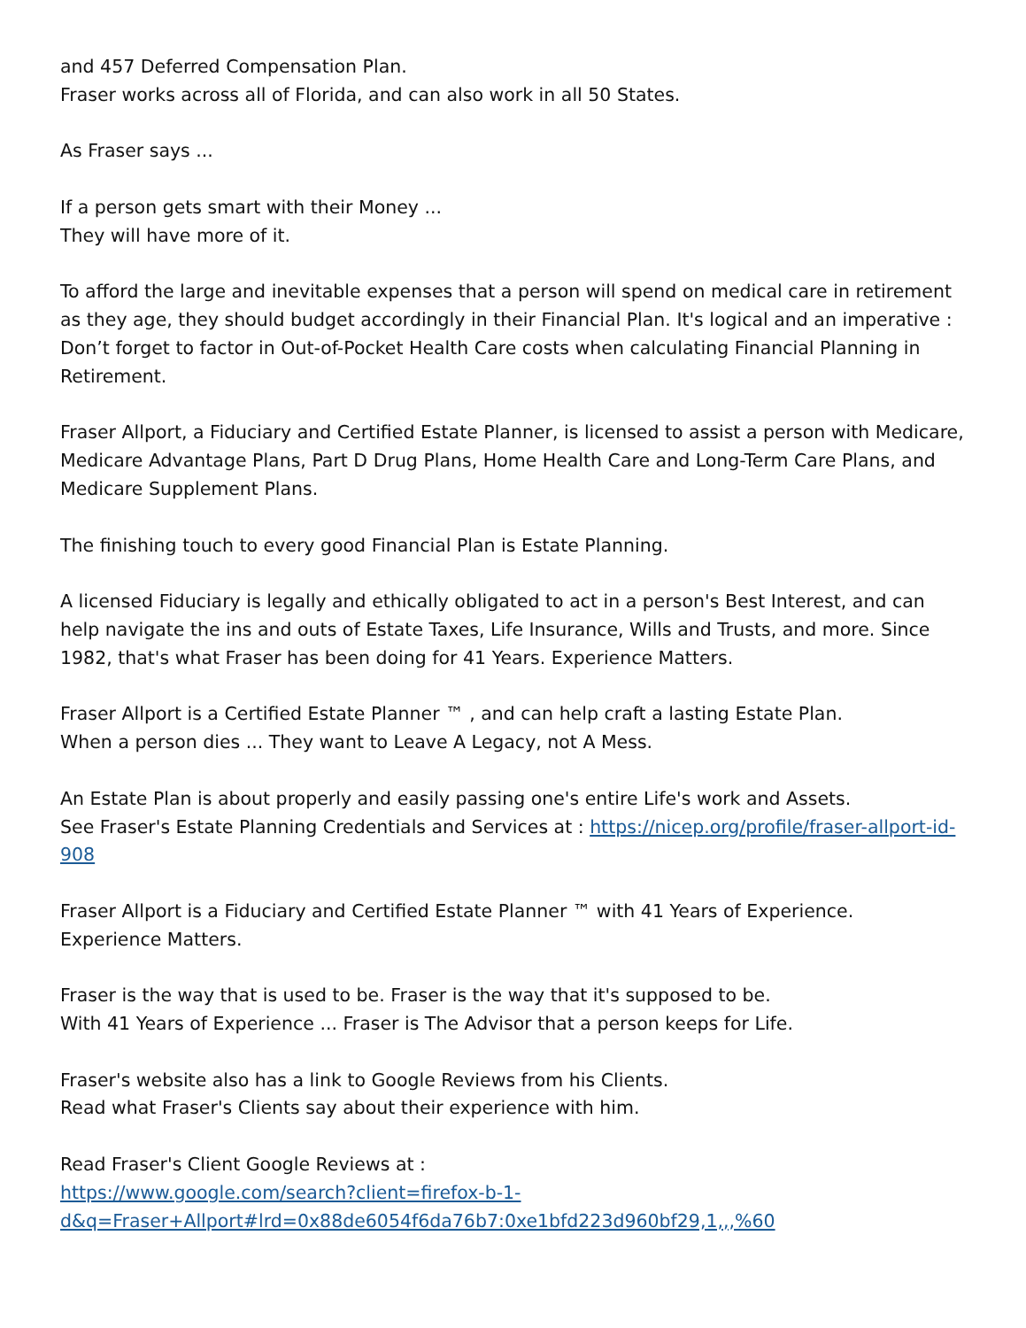and 457 Deferred Compensation Plan.
Fraser works across all of Florida, and can also work in all 50 States.
As Fraser says ...
If a person gets smart with their Money ...
They will have more of it.
To afford the large and inevitable expenses that a person will spend on medical care in retirement as they age, they should budget accordingly in their Financial Plan. It's logical and an imperative : Don’t forget to factor in Out-of-Pocket Health Care costs when calculating Financial Planning in Retirement.
Fraser Allport, a Fiduciary and Certified Estate Planner, is licensed to assist a person with Medicare, Medicare Advantage Plans, Part D Drug Plans, Home Health Care and Long-Term Care Plans, and Medicare Supplement Plans.
The finishing touch to every good Financial Plan is Estate Planning.
A licensed Fiduciary is legally and ethically obligated to act in a person's Best Interest, and can help navigate the ins and outs of Estate Taxes, Life Insurance, Wills and Trusts, and more. Since 1982, that's what Fraser has been doing for 41 Years. Experience Matters.
Fraser Allport is a Certified Estate Planner ™ , and can help craft a lasting Estate Plan.
When a person dies ... They want to Leave A Legacy, not A Mess.
An Estate Plan is about properly and easily passing one's entire Life's work and Assets.
See Fraser's Estate Planning Credentials and Services at : https://nicep.org/profile/fraser-allport-id-908
Fraser Allport is a Fiduciary and Certified Estate Planner ™ with 41 Years of Experience.
Experience Matters.
Fraser is the way that is used to be. Fraser is the way that it's supposed to be.
With 41 Years of Experience ... Fraser is The Advisor that a person keeps for Life.
Fraser's website also has a link to Google Reviews from his Clients.
Read what Fraser's Clients say about their experience with him.
Read Fraser's Client Google Reviews at :
https://www.google.com/search?client=firefox-b-1-
d&q=Fraser+Allport#lrd=0x88de6054f6da76b7:0xe1bfd223d960bf29,1,,,%60